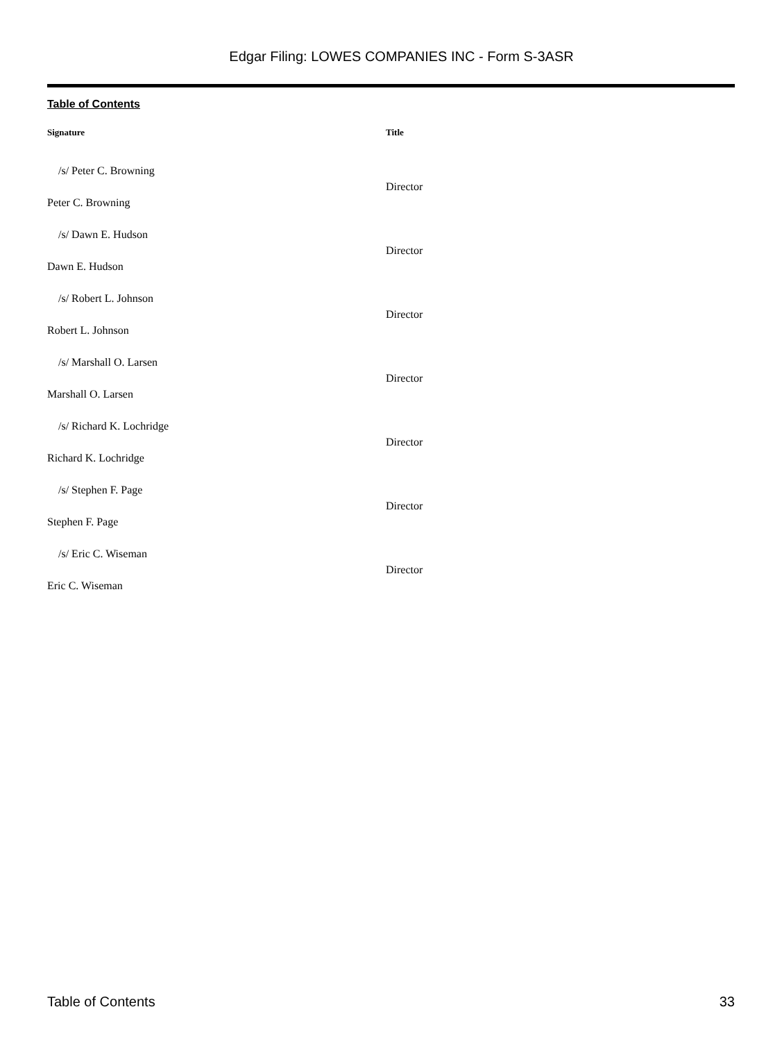Edgar Filing: LOWES COMPANIES INC - Form S-3ASR
Table of Contents
| Signature | Title |
| --- | --- |
| /s/ Peter C. Browning Peter C. Browning | Director |
| /s/ Dawn E. Hudson Dawn E. Hudson | Director |
| /s/ Robert L. Johnson Robert L. Johnson | Director |
| /s/ Marshall O. Larsen Marshall O. Larsen | Director |
| /s/ Richard K. Lochridge Richard K. Lochridge | Director |
| /s/ Stephen F. Page Stephen F. Page | Director |
| /s/ Eric C. Wiseman Eric C. Wiseman | Director |
Table of Contents 33